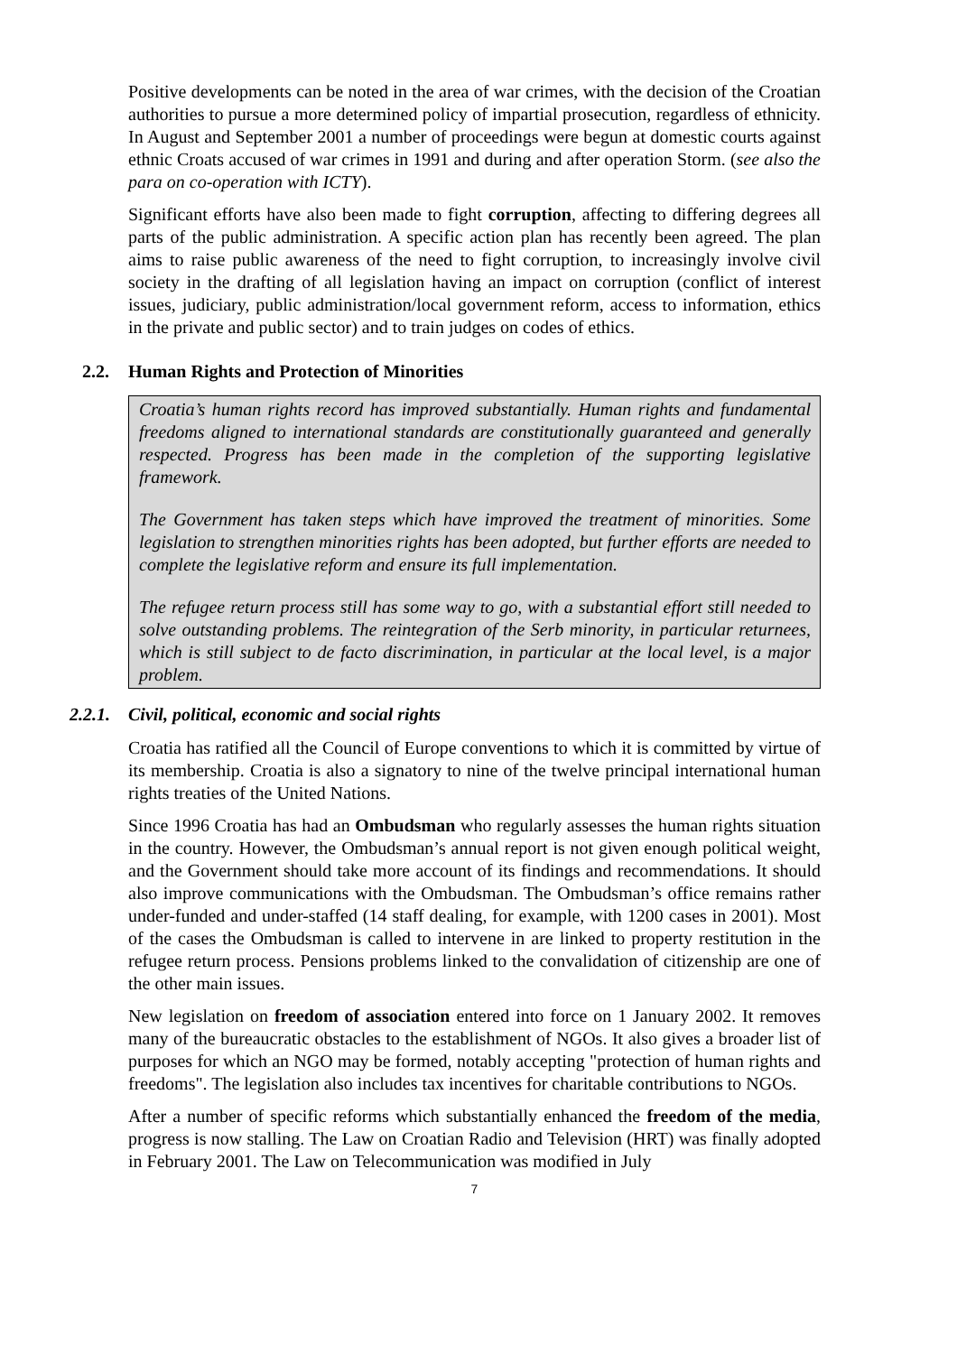Positive developments can be noted in the area of war crimes, with the decision of the Croatian authorities to pursue a more determined policy of impartial prosecution, regardless of ethnicity. In August and September 2001 a number of proceedings were begun at domestic courts against ethnic Croats accused of war crimes in 1991 and during and after operation Storm. (see also the para on co-operation with ICTY).
Significant efforts have also been made to fight corruption, affecting to differing degrees all parts of the public administration. A specific action plan has recently been agreed. The plan aims to raise public awareness of the need to fight corruption, to increasingly involve civil society in the drafting of all legislation having an impact on corruption (conflict of interest issues, judiciary, public administration/local government reform, access to information, ethics in the private and public sector) and to train judges on codes of ethics.
2.2. Human Rights and Protection of Minorities
Croatia’s human rights record has improved substantially. Human rights and fundamental freedoms aligned to international standards are constitutionally guaranteed and generally respected. Progress has been made in the completion of the supporting legislative framework.
The Government has taken steps which have improved the treatment of minorities. Some legislation to strengthen minorities rights has been adopted, but further efforts are needed to complete the legislative reform and ensure its full implementation.
The refugee return process still has some way to go, with a substantial effort still needed to solve outstanding problems. The reintegration of the Serb minority, in particular returnees, which is still subject to de facto discrimination, in particular at the local level, is a major problem.
2.2.1. Civil, political, economic and social rights
Croatia has ratified all the Council of Europe conventions to which it is committed by virtue of its membership. Croatia is also a signatory to nine of the twelve principal international human rights treaties of the United Nations.
Since 1996 Croatia has had an Ombudsman who regularly assesses the human rights situation in the country. However, the Ombudsman’s annual report is not given enough political weight, and the Government should take more account of its findings and recommendations. It should also improve communications with the Ombudsman. The Ombudsman’s office remains rather under-funded and under-staffed (14 staff dealing, for example, with 1200 cases in 2001). Most of the cases the Ombudsman is called to intervene in are linked to property restitution in the refugee return process. Pensions problems linked to the convalidation of citizenship are one of the other main issues.
New legislation on freedom of association entered into force on 1 January 2002. It removes many of the bureaucratic obstacles to the establishment of NGOs. It also gives a broader list of purposes for which an NGO may be formed, notably accepting "protection of human rights and freedoms". The legislation also includes tax incentives for charitable contributions to NGOs.
After a number of specific reforms which substantially enhanced the freedom of the media, progress is now stalling. The Law on Croatian Radio and Television (HRT) was finally adopted in February 2001. The Law on Telecommunication was modified in July
7